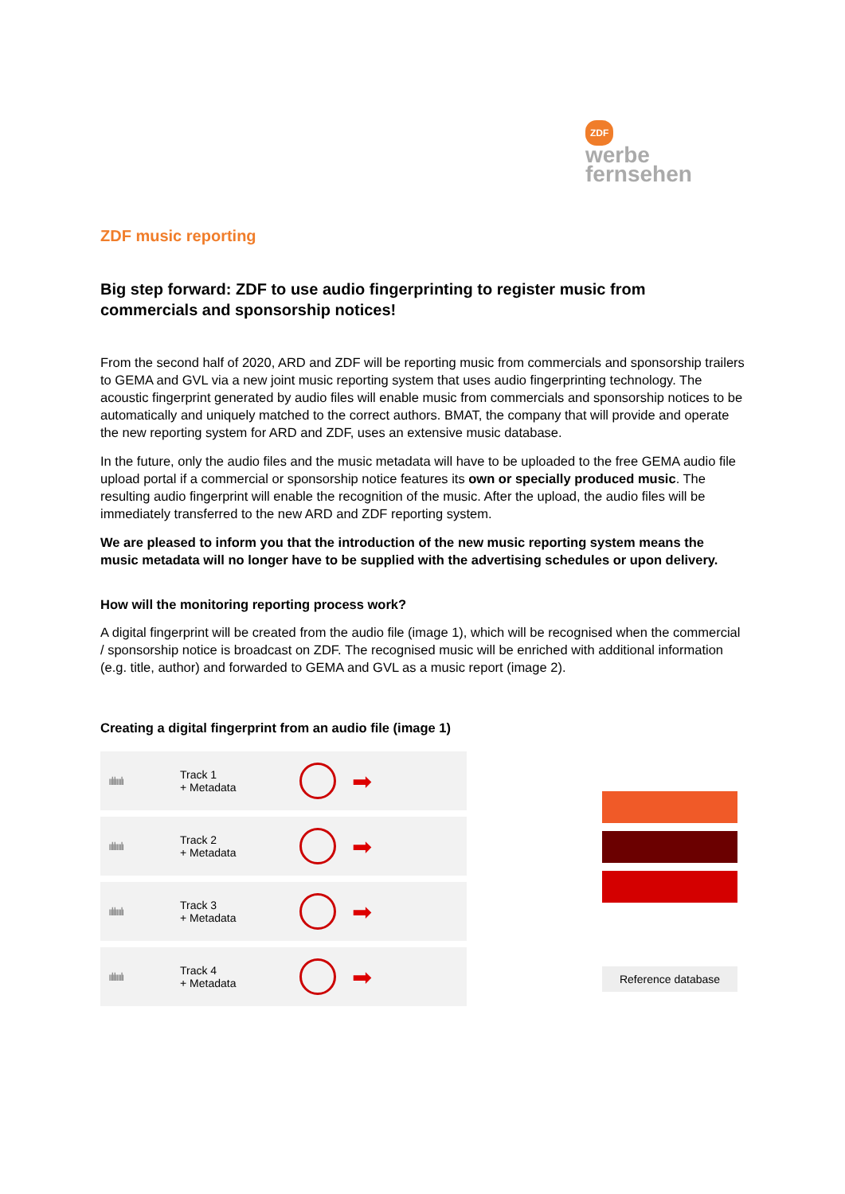ZDF
werbe
fernsehen
ZDF music reporting
Big step forward: ZDF to use audio fingerprinting to register music from commercials and sponsorship notices!
From the second half of 2020, ARD and ZDF will be reporting music from commercials and sponsorship trailers to GEMA and GVL via a new joint music reporting system that uses audio fingerprinting technology. The acoustic fingerprint generated by audio files will enable music from commercials and sponsorship notices to be automatically and uniquely matched to the correct authors. BMAT, the company that will provide and operate the new reporting system for ARD and ZDF, uses an extensive music database.
In the future, only the audio files and the music metadata will have to be uploaded to the free GEMA audio file upload portal if a commercial or sponsorship notice features its own or specially produced music. The resulting audio fingerprint will enable the recognition of the music. After the upload, the audio files will be immediately transferred to the new ARD and ZDF reporting system.
We are pleased to inform you that the introduction of the new music reporting system means the music metadata will no longer have to be supplied with the advertising schedules or upon delivery.
How will the monitoring reporting process work?
A digital fingerprint will be created from the audio file (image 1), which will be recognised when the commercial / sponsorship notice is broadcast on ZDF. The recognised music will be enriched with additional information (e.g. title, author) and forwarded to GEMA and GVL as a music report (image 2).
Creating a digital fingerprint from an audio file (image 1)
ıılılıııılı Track 1
+ Metadata ➡
ıılılıııılı Track 2
+ Metadata ➡
ıılılıııılı Track 3
+ Metadata ➡
ıılılıııılı Track 4
+ Metadata ➡
Reference database